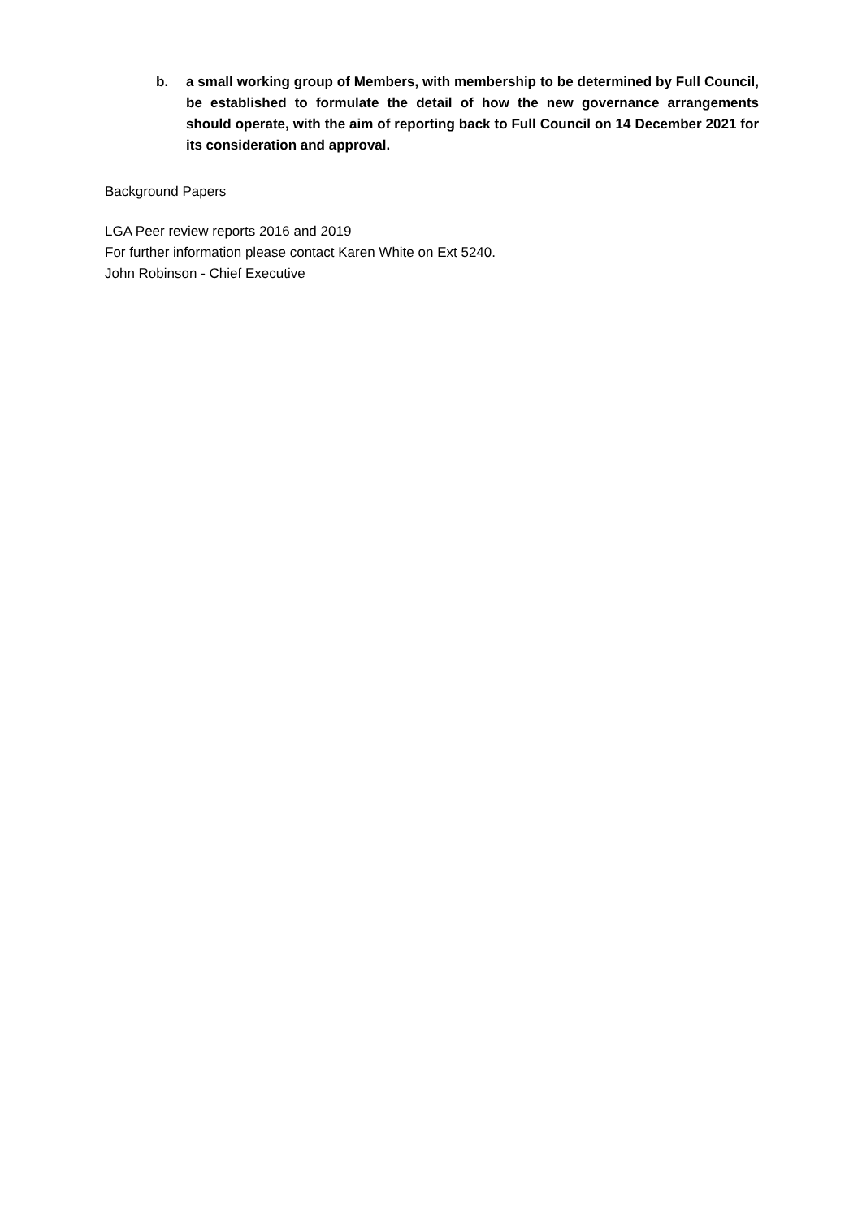b. a small working group of Members, with membership to be determined by Full Council, be established to formulate the detail of how the new governance arrangements should operate, with the aim of reporting back to Full Council on 14 December 2021 for its consideration and approval.
Background Papers
LGA Peer review reports 2016 and 2019
For further information please contact Karen White on Ext 5240.
John Robinson - Chief Executive